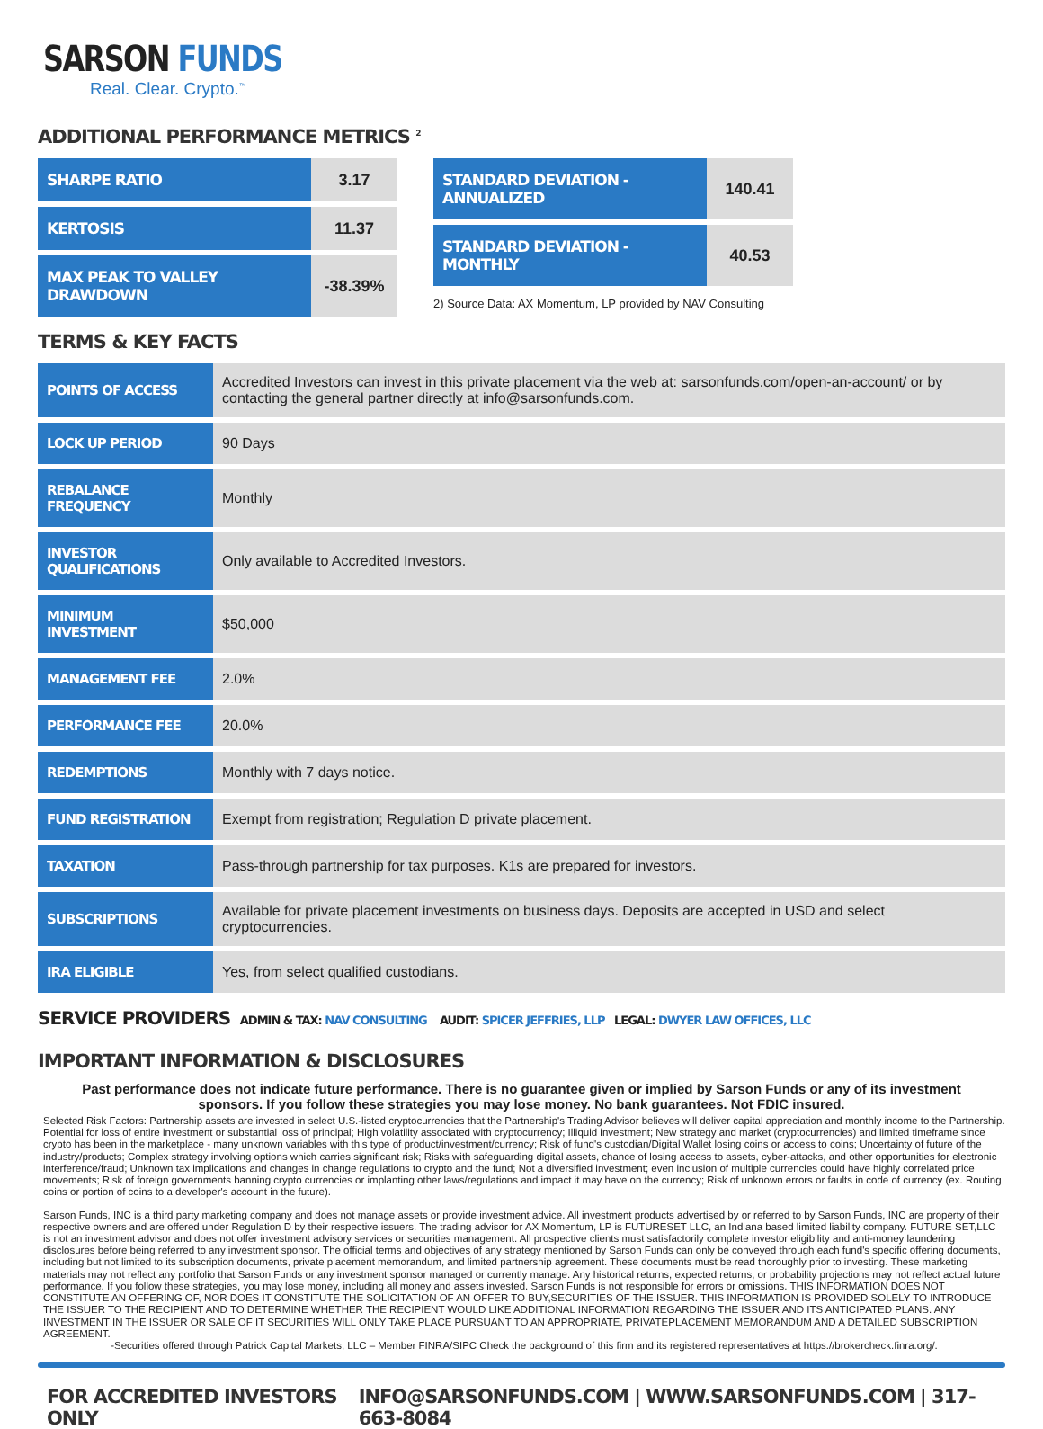SARSON FUNDS
Real. Clear. Crypto.<sup>™</sup>
ADDITIONAL PERFORMANCE METRICS <sup>2</sup>
| SHARPE RATIO | 3.17 |
| KERTOSIS | 11.37 |
| MAX PEAK TO VALLEY DRAWDOWN | -38.39% |
| STANDARD DEVIATION - ANNUALIZED | 140.41 |
| STANDARD DEVIATION - MONTHLY | 40.53 |
2) Source Data: AX Momentum, LP provided by NAV Consulting
TERMS & KEY FACTS
| POINTS OF ACCESS | Accredited Investors can invest in this private placement via the web at: sarsonfunds.com/open-an-account/ or by contacting the general partner directly at info@sarsonfunds.com. |
| LOCK UP PERIOD | 90 Days |
| REBALANCE FREQUENCY | Monthly |
| INVESTOR QUALIFICATIONS | Only available to Accredited Investors. |
| MINIMUM INVESTMENT | $50,000 |
| MANAGEMENT FEE | 2.0% |
| PERFORMANCE FEE | 20.0% |
| REDEMPTIONS | Monthly with 7 days notice. |
| FUND REGISTRATION | Exempt from registration; Regulation D private placement. |
| TAXATION | Pass-through partnership for tax purposes. K1s are prepared for investors. |
| SUBSCRIPTIONS | Available for private placement investments on business days. Deposits are accepted in USD and select cryptocurrencies. |
| IRA ELIGIBLE | Yes, from select qualified custodians. |
SERVICE PROVIDERS ADMIN & TAX: NAV CONSULTING AUDIT: SPICER JEFFRIES, LLP LEGAL: DWYER LAW OFFICES, LLC
IMPORTANT INFORMATION & DISCLOSURES
Past performance does not indicate future performance. There is no guarantee given or implied by Sarson Funds or any of its investment sponsors. If you follow these strategies you may lose money. No bank guarantees. Not FDIC insured.
Selected Risk Factors: Partnership assets are invested in select U.S.-listed cryptocurrencies that the Partnership's Trading Advisor believes will deliver capital appreciation and monthly income to the Partnership. Potential for loss of entire investment or substantial loss of principal; High volatility associated with cryptocurrency; Illiquid investment; New strategy and market (cryptocurrencies) and limited timeframe since crypto has been in the marketplace - many unknown variables with this type of product/investment/currency; Risk of fund's custodian/Digital Wallet losing coins or access to coins; Uncertainty of future of the industry/products; Complex strategy involving options which carries significant risk; Risks with safeguarding digital assets, chance of losing access to assets, cyber-attacks, and other opportunities for electronic interference/fraud; Unknown tax implications and changes in change regulations to crypto and the fund; Not a diversified investment; even inclusion of multiple currencies could have highly correlated price movements; Risk of foreign governments banning crypto currencies or implanting other laws/regulations and impact it may have on the currency; Risk of unknown errors or faults in code of currency (ex. Routing coins or portion of coins to a developer's account in the future).
Sarson Funds, INC is a third party marketing company and does not manage assets or provide investment advice. All investment products advertised by or referred to by Sarson Funds, INC are property of their respective owners and are offered under Regulation D by their respective issuers. The trading advisor for AX Momentum, LP is FUTURESET LLC, an Indiana based limited liability company. FUTURE SET,LLC is not an investment advisor and does not offer investment advisory services or securities management. All prospective clients must satisfactorily complete investor eligibility and anti-money laundering disclosures before being referred to any investment sponsor. The official terms and objectives of any strategy mentioned by Sarson Funds can only be conveyed through each fund's specific offering documents, including but not limited to its subscription documents, private placement memorandum, and limited partnership agreement. These documents must be read thoroughly prior to investing. These marketing materials may not reflect any portfolio that Sarson Funds or any investment sponsor managed or currently manage. Any historical returns, expected returns, or probability projections may not reflect actual future performance. If you follow these strategies, you may lose money, including all money and assets invested. Sarson Funds is not responsible for errors or omissions. THIS INFORMATION DOES NOT CONSTITUTE AN OFFERING OF, NOR DOES IT CONSTITUTE THE SOLICITATION OF AN OFFER TO BUY,SECURITIES OF THE ISSUER. THIS INFORMATION IS PROVIDED SOLELY TO INTRODUCE THE ISSUER TO THE RECIPIENT AND TO DETERMINE WHETHER THE RECIPIENT WOULD LIKE ADDITIONAL INFORMATION REGARDING THE ISSUER AND ITS ANTICIPATED PLANS. ANY INVESTMENT IN THE ISSUER OR SALE OF IT SECURITIES WILL ONLY TAKE PLACE PURSUANT TO AN APPROPRIATE, PRIVATEPLACEMENT MEMORANDUM AND A DETAILED SUBSCRIPTION AGREEMENT.
-Securities offered through Patrick Capital Markets, LLC – Member FINRA/SIPC Check the background of this firm and its registered representatives at https://brokercheck.finra.org/.
FOR ACCREDITED INVESTORS ONLY INFO@SARSONFUNDS.COM | WWW.SARSONFUNDS.COM | 317-663-8084